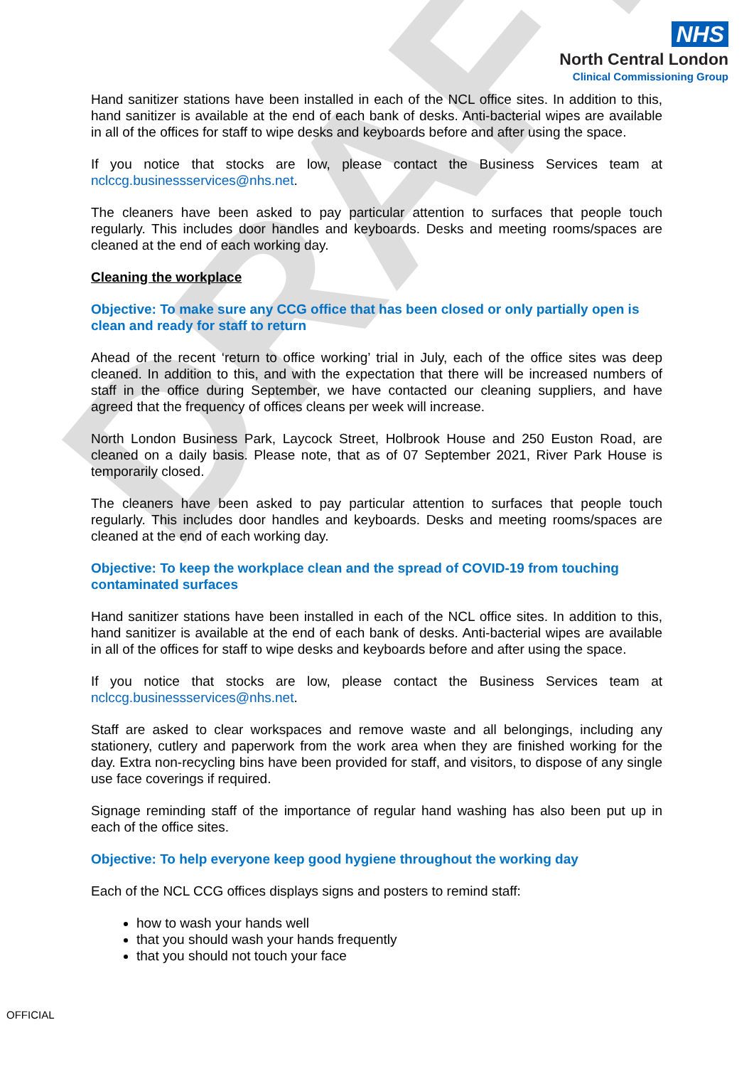DRAFT
NHS
North Central London
Clinical Commissioning Group
Hand sanitizer stations have been installed in each of the NCL office sites. In addition to this, hand sanitizer is available at the end of each bank of desks. Anti-bacterial wipes are available in all of the offices for staff to wipe desks and keyboards before and after using the space.
If you notice that stocks are low, please contact the Business Services team at nclccg.businessservices@nhs.net.
The cleaners have been asked to pay particular attention to surfaces that people touch regularly. This includes door handles and keyboards. Desks and meeting rooms/spaces are cleaned at the end of each working day.
Cleaning the workplace
Objective: To make sure any CCG office that has been closed or only partially open is clean and ready for staff to return
Ahead of the recent ‘return to office working’ trial in July, each of the office sites was deep cleaned. In addition to this, and with the expectation that there will be increased numbers of staff in the office during September, we have contacted our cleaning suppliers, and have agreed that the frequency of offices cleans per week will increase.
North London Business Park, Laycock Street, Holbrook House and 250 Euston Road, are cleaned on a daily basis. Please note, that as of 07 September 2021, River Park House is temporarily closed.
The cleaners have been asked to pay particular attention to surfaces that people touch regularly. This includes door handles and keyboards. Desks and meeting rooms/spaces are cleaned at the end of each working day.
Objective: To keep the workplace clean and the spread of COVID-19 from touching contaminated surfaces
Hand sanitizer stations have been installed in each of the NCL office sites. In addition to this, hand sanitizer is available at the end of each bank of desks. Anti-bacterial wipes are available in all of the offices for staff to wipe desks and keyboards before and after using the space.
If you notice that stocks are low, please contact the Business Services team at nclccg.businessservices@nhs.net.
Staff are asked to clear workspaces and remove waste and all belongings, including any stationery, cutlery and paperwork from the work area when they are finished working for the day. Extra non-recycling bins have been provided for staff, and visitors, to dispose of any single use face coverings if required.
Signage reminding staff of the importance of regular hand washing has also been put up in each of the office sites.
Objective: To help everyone keep good hygiene throughout the working day
Each of the NCL CCG offices displays signs and posters to remind staff:
how to wash your hands well
that you should wash your hands frequently
that you should not touch your face
OFFICIAL